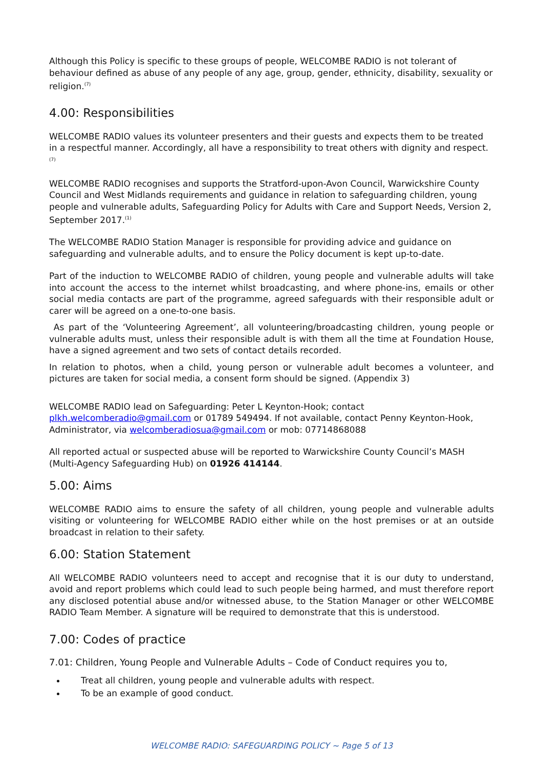Although this Policy is specific to these groups of people, WELCOMBE RADIO is not tolerant of behaviour defined as abuse of any people of any age, group, gender, ethnicity, disability, sexuality or religion.<sup>(7)</sup>
4.00: Responsibilities
WELCOMBE RADIO values its volunteer presenters and their guests and expects them to be treated in a respectful manner. Accordingly, all have a responsibility to treat others with dignity and respect.<sup>(7)</sup>
WELCOMBE RADIO recognises and supports the Stratford-upon-Avon Council, Warwickshire County Council and West Midlands requirements and guidance in relation to safeguarding children, young people and vulnerable adults, Safeguarding Policy for Adults with Care and Support Needs, Version 2, September 2017.<sup>(1)</sup>
The WELCOMBE RADIO Station Manager is responsible for providing advice and guidance on safeguarding and vulnerable adults, and to ensure the Policy document is kept up-to-date.
Part of the induction to WELCOMBE RADIO of children, young people and vulnerable adults will take into account the access to the internet whilst broadcasting, and where phone-ins, emails or other social media contacts are part of the programme, agreed safeguards with their responsible adult or carer will be agreed on a one-to-one basis.
As part of the ‘Volunteering Agreement’, all volunteering/broadcasting children, young people or vulnerable adults must, unless their responsible adult is with them all the time at Foundation House, have a signed agreement and two sets of contact details recorded.
In relation to photos, when a child, young person or vulnerable adult becomes a volunteer, and pictures are taken for social media, a consent form should be signed. (Appendix 3)
WELCOMBE RADIO lead on Safeguarding: Peter L Keynton-Hook; contact plkh.welcomberadio@gmail.com or 01789 549494. If not available, contact Penny Keynton-Hook, Administrator, via welcomberadiosua@gmail.com or mob: 07714868088
All reported actual or suspected abuse will be reported to Warwickshire County Council’s MASH (Multi-Agency Safeguarding Hub) on 01926 414144.
5.00: Aims
WELCOMBE RADIO aims to ensure the safety of all children, young people and vulnerable adults visiting or volunteering for WELCOMBE RADIO either while on the host premises or at an outside broadcast in relation to their safety.
6.00: Station Statement
All WELCOMBE RADIO volunteers need to accept and recognise that it is our duty to understand, avoid and report problems which could lead to such people being harmed, and must therefore report any disclosed potential abuse and/or witnessed abuse, to the Station Manager or other WELCOMBE RADIO Team Member. A signature will be required to demonstrate that this is understood.
7.00: Codes of practice
7.01: Children, Young People and Vulnerable Adults – Code of Conduct requires you to,
Treat all children, young people and vulnerable adults with respect.
To be an example of good conduct.
WELCOMBE RADIO: SAFEGUARDING POLICY ~ Page 5 of 13